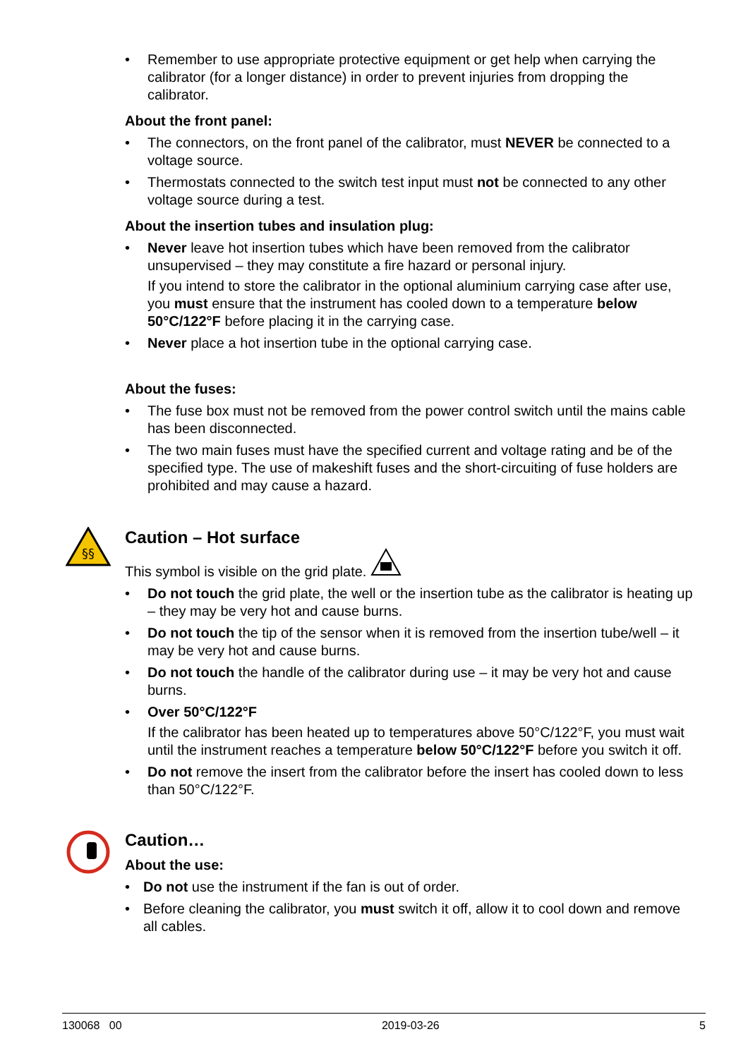• Remember to use appropriate protective equipment or get help when carrying the calibrator (for a longer distance) in order to prevent injuries from dropping the calibrator.
About the front panel:
• The connectors, on the front panel of the calibrator, must NEVER be connected to a voltage source.
• Thermostats connected to the switch test input must not be connected to any other voltage source during a test.
About the insertion tubes and insulation plug:
• Never leave hot insertion tubes which have been removed from the calibrator unsupervised – they may constitute a fire hazard or personal injury.
If you intend to store the calibrator in the optional aluminium carrying case after use, you must ensure that the instrument has cooled down to a temperature below 50°C/122°F before placing it in the carrying case.
• Never place a hot insertion tube in the optional carrying case.
About the fuses:
• The fuse box must not be removed from the power control switch until the mains cable has been disconnected.
• The two main fuses must have the specified current and voltage rating and be of the specified type. The use of makeshift fuses and the short-circuiting of fuse holders are prohibited and may cause a hazard.
§§
Caution – Hot surface
This symbol is visible on the grid plate.
• Do not touch the grid plate, the well or the insertion tube as the calibrator is heating up – they may be very hot and cause burns.
• Do not touch the tip of the sensor when it is removed from the insertion tube/well – it may be very hot and cause burns.
• Do not touch the handle of the calibrator during use – it may be very hot and cause burns.
• Over 50°C/122°F
If the calibrator has been heated up to temperatures above 50°C/122°F, you must wait until the instrument reaches a temperature below 50°C/122°F before you switch it off.
• Do not remove the insert from the calibrator before the insert has cooled down to less than 50°C/122°F.
Caution…
About the use:
• Do not use the instrument if the fan is out of order.
• Before cleaning the calibrator, you must switch it off, allow it to cool down and remove all cables.
130068 00 2019-03-26 5